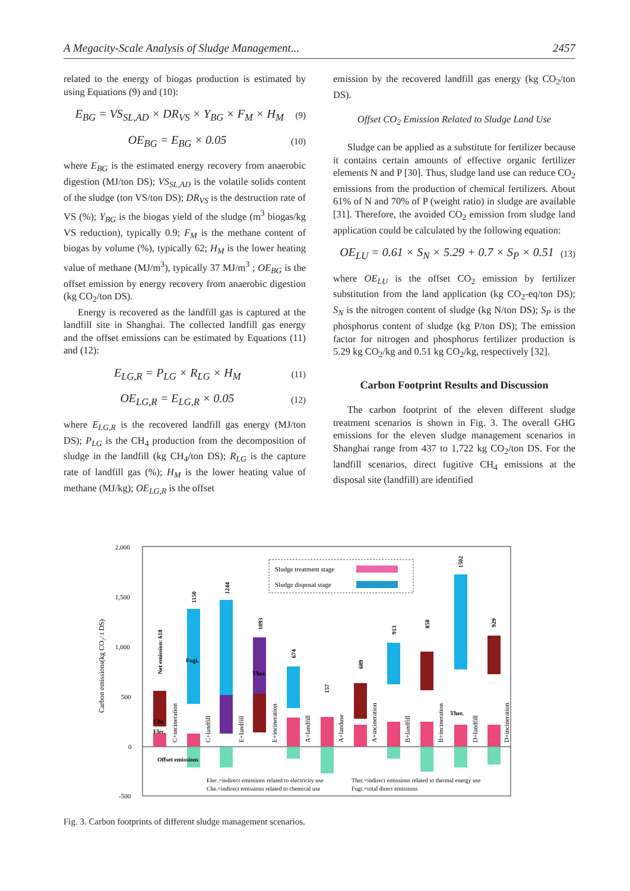A Megacity-Scale Analysis of Sludge Management... 2457
related to the energy of biogas production is estimated by using Equations (9) and (10):
E<sub>BG</sub> = VS<sub>SL,AD</sub> × DR<sub>VS</sub> × Y<sub>BG</sub> × F<sub>M</sub> × H<sub>M</sub> (9)
OE<sub>BG</sub> = E<sub>BG</sub> × 0.05 (10)
where E<sub>BG</sub> is the estimated energy recovery from anaerobic digestion (MJ/ton DS); VS<sub>SL,AD</sub> is the volatile solids content of the sludge (ton VS/ton DS); DR<sub>VS</sub> is the destruction rate of VS (%); Y<sub>BG</sub> is the biogas yield of the sludge (m<sup>3</sup> biogas/kg VS reduction), typically 0.9; F<sub>M</sub> is the methane content of biogas by volume (%), typically 62; H<sub>M</sub> is the lower heating value of methane (MJ/m<sup>3</sup>), typically 37 MJ/m<sup>3</sup> ; OE<sub>BG</sub> is the offset emission by energy recovery from anaerobic digestion (kg CO<sub>2</sub>/ton DS).
Energy is recovered as the landfill gas is captured at the landfill site in Shanghai. The collected landfill gas energy and the offset emissions can be estimated by Equations (11) and (12):
E<sub>LG,R</sub> = P<sub>LG</sub> × R<sub>LG</sub> × H<sub>M</sub> (11)
OE<sub>LG,R</sub> = E<sub>LG,R</sub> × 0.05 (12)
where E<sub>LG,R</sub> is the recovered landfill gas energy (MJ/ton DS); P<sub>LG</sub> is the CH<sub>4</sub> production from the decomposition of sludge in the landfill (kg CH<sub>4</sub>/ton DS); R<sub>LG</sub> is the capture rate of landfill gas (%); H<sub>M</sub> is the lower heating value of methane (MJ/kg); OE<sub>LG,R</sub> is the offset
emission by the recovered landfill gas energy (kg CO<sub>2</sub>/ton DS).
Offset CO<sub>2</sub> Emission Related to Sludge Land Use
Sludge can be applied as a substitute for fertilizer because it contains certain amounts of effective organic fertilizer elements N and P [30]. Thus, sludge land use can reduce CO<sub>2</sub> emissions from the production of chemical fertilizers. About 61% of N and 70% of P (weight ratio) in sludge are available [31]. Therefore, the avoided CO<sub>2</sub> emission from sludge land application could be calculated by the following equation:
OE<sub>LU</sub> = 0.61 × S<sub>N</sub> × 5.29 + 0.7 × S<sub>P</sub> × 0.51 (13)
where OE<sub>LU</sub> is the offset CO<sub>2</sub> emission by fertilizer substitution from the land application (kg CO<sub>2</sub>-eq/ton DS); S<sub>N</sub> is the nitrogen content of sludge (kg N/ton DS); S<sub>P</sub> is the phosphorus content of sludge (kg P/ton DS); The emission factor for nitrogen and phosphorus fertilizer production is 5.29 kg CO<sub>2</sub>/kg and 0.51 kg CO<sub>2</sub>/kg, respectively [32].
Carbon Footprint Results and Discussion
The carbon footprint of the eleven different sludge treatment scenarios is shown in Fig. 3. The overall GHG emissions for the eleven sludge management scenarios in Shanghai range from 437 to 1,722 kg CO<sub>2</sub>/ton DS. For the landfill scenarios, direct fugitive CH<sub>4</sub> emissions at the disposal site (landfill) are identified
2,000
1,500
1,000
500
0
-500
Carbon emissions(kg CO₂/ t DS)
Sludge treatment stage
Sludge disposal stage
Elec.
Fugi.
Ther.
Ther.
Che.
Offset emissions
Net emission: 618
1150
1244
1093
674
157
689
913
858
1502
929
C+incineration
C+landfill
E+landfill
E+incineration
A+landfill
A+landuse
A+incineration
B+landfill
B+incineration
D+landfill
D+incineration
Elec.=indirect emissions related to electricity use
Che.=indirect emissions related to chemical use
Ther.=indirect emissions related to thermal energy use
Fugi.=total direct emissions
Fig. 3. Carbon footprints of different sludge management scenarios.